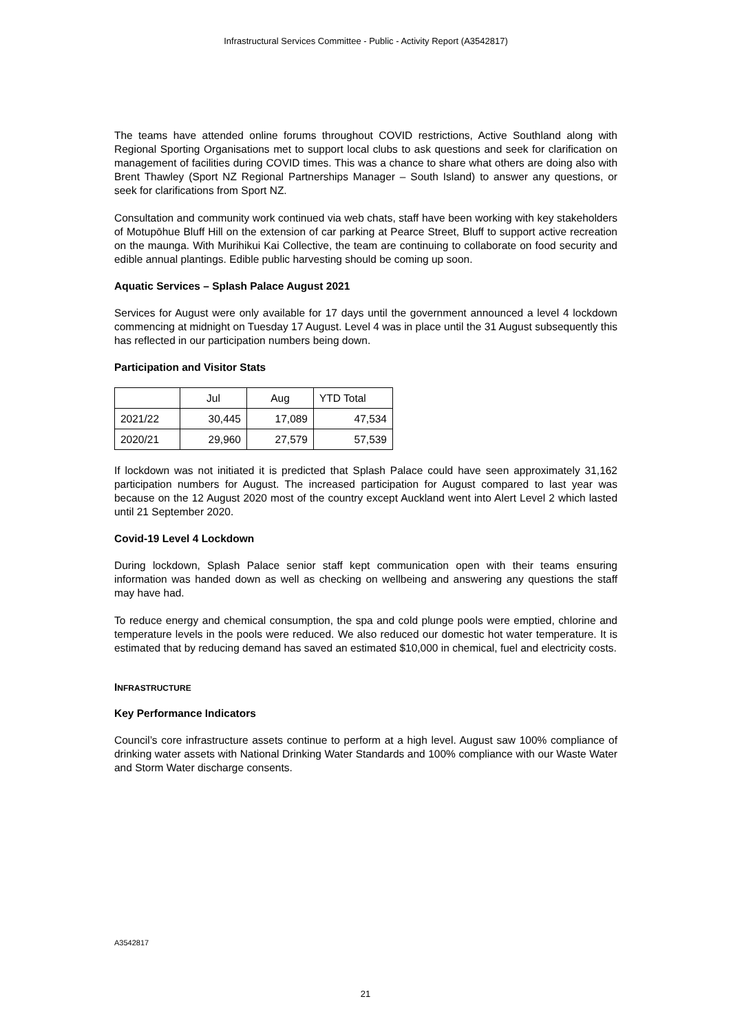Infrastructural Services Committee - Public - Activity Report (A3542817)
The teams have attended online forums throughout COVID restrictions, Active Southland along with Regional Sporting Organisations met to support local clubs to ask questions and seek for clarification on management of facilities during COVID times. This was a chance to share what others are doing also with Brent Thawley (Sport NZ Regional Partnerships Manager – South Island) to answer any questions, or seek for clarifications from Sport NZ.
Consultation and community work continued via web chats, staff have been working with key stakeholders of Motupōhue Bluff Hill on the extension of car parking at Pearce Street, Bluff to support active recreation on the maunga. With Murihikui Kai Collective, the team are continuing to collaborate on food security and edible annual plantings. Edible public harvesting should be coming up soon.
Aquatic Services – Splash Palace August 2021
Services for August were only available for 17 days until the government announced a level 4 lockdown commencing at midnight on Tuesday 17 August. Level 4 was in place until the 31 August subsequently this has reflected in our participation numbers being down.
Participation and Visitor Stats
| | Jul | Aug | YTD Total |
| --- | --- | --- | --- |
| 2021/22 | 30,445 | 17,089 | 47,534 |
| 2020/21 | 29,960 | 27,579 | 57,539 |
If lockdown was not initiated it is predicted that Splash Palace could have seen approximately 31,162 participation numbers for August. The increased participation for August compared to last year was because on the 12 August 2020 most of the country except Auckland went into Alert Level 2 which lasted until 21 September 2020.
Covid-19 Level 4 Lockdown
During lockdown, Splash Palace senior staff kept communication open with their teams ensuring information was handed down as well as checking on wellbeing and answering any questions the staff may have had.
To reduce energy and chemical consumption, the spa and cold plunge pools were emptied, chlorine and temperature levels in the pools were reduced. We also reduced our domestic hot water temperature. It is estimated that by reducing demand has saved an estimated $10,000 in chemical, fuel and electricity costs.
INFRASTRUCTURE
Key Performance Indicators
Council’s core infrastructure assets continue to perform at a high level. August saw 100% compliance of drinking water assets with National Drinking Water Standards and 100% compliance with our Waste Water and Storm Water discharge consents.
A3542817
21